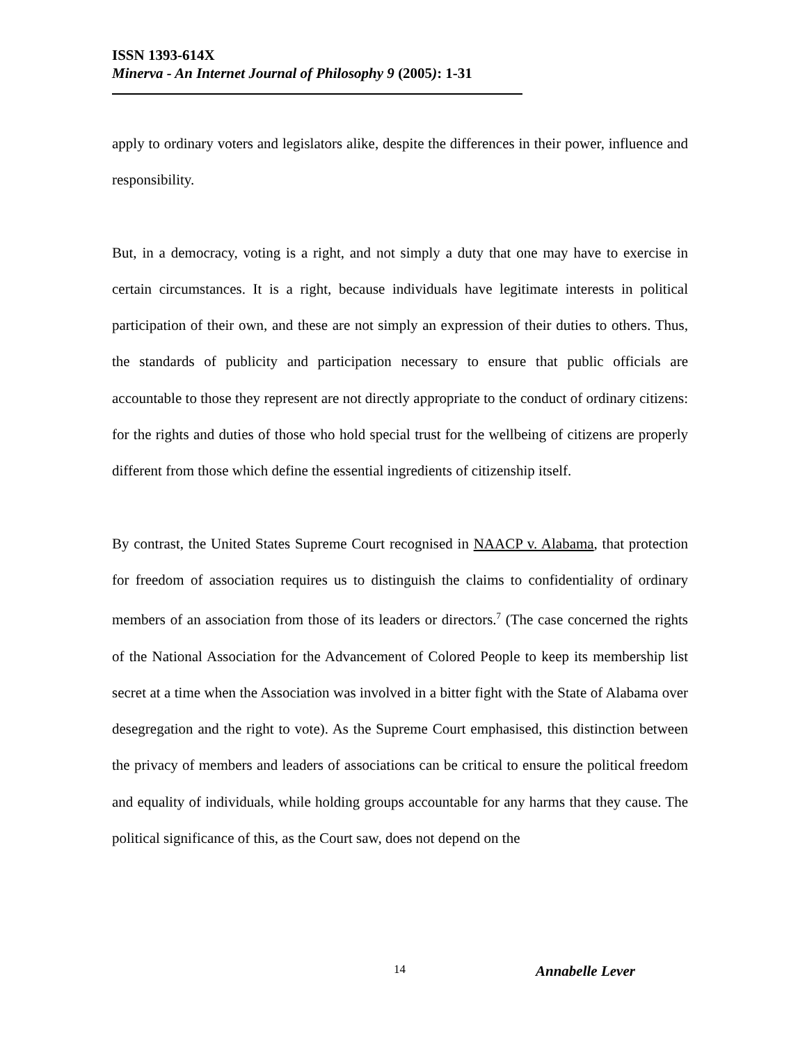ISSN 1393-614X
Minerva - An Internet Journal of Philosophy 9 (2005): 1-31
apply to ordinary voters and legislators alike, despite the differences in their power, influence and responsibility.
But, in a democracy, voting is a right, and not simply a duty that one may have to exercise in certain circumstances. It is a right, because individuals have legitimate interests in political participation of their own, and these are not simply an expression of their duties to others. Thus, the standards of publicity and participation necessary to ensure that public officials are accountable to those they represent are not directly appropriate to the conduct of ordinary citizens: for the rights and duties of those who hold special trust for the wellbeing of citizens are properly different from those which define the essential ingredients of citizenship itself.
By contrast, the United States Supreme Court recognised in NAACP v. Alabama, that protection for freedom of association requires us to distinguish the claims to confidentiality of ordinary members of an association from those of its leaders or directors.<sup>7</sup> (The case concerned the rights of the National Association for the Advancement of Colored People to keep its membership list secret at a time when the Association was involved in a bitter fight with the State of Alabama over desegregation and the right to vote). As the Supreme Court emphasised, this distinction between the privacy of members and leaders of associations can be critical to ensure the political freedom and equality of individuals, while holding groups accountable for any harms that they cause. The political significance of this, as the Court saw, does not depend on the
14 Annabelle Lever